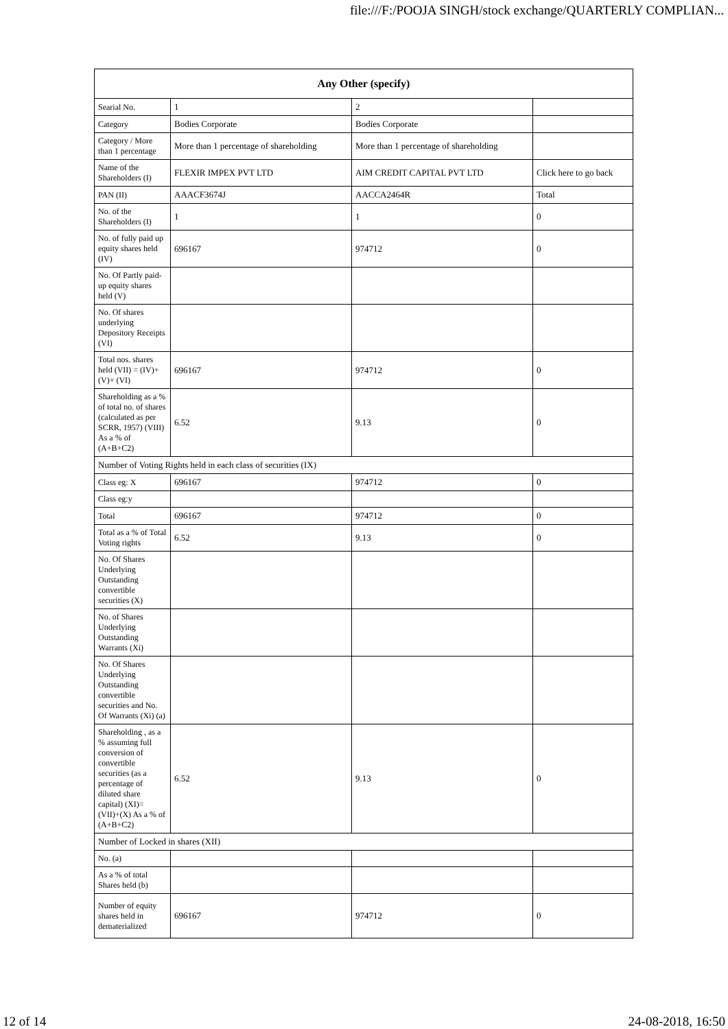file:///F:/POOJA SINGH/stock exchange/QUARTERLY COMPLIAN...
| Any Other (specify) | | | |
| --- | --- | --- | --- |
| Searial No. | 1 | 2 | |
| Category | Bodies Corporate | Bodies Corporate | |
| Category / More than 1 percentage | More than 1 percentage of shareholding | More than 1 percentage of shareholding | |
| Name of the Shareholders (I) | FLEXIR IMPEX PVT LTD | AIM CREDIT CAPITAL PVT LTD | Click here to go back |
| PAN (II) | AAACF3674J | AACCA2464R | Total |
| No. of the Shareholders (I) | 1 | 1 | 0 |
| No. of fully paid up equity shares held (IV) | 696167 | 974712 | 0 |
| No. Of Partly paid-up equity shares held (V) | | | |
| No. Of shares underlying Depository Receipts (VI) | | | |
| Total nos. shares held (VII) = (IV)+(V)+ (VI) | 696167 | 974712 | 0 |
| Shareholding as a % of total no. of shares (calculated as per SCRR, 1957) (VIII) As a % of (A+B+C2) | 6.52 | 9.13 | 0 |
| Number of Voting Rights held in each class of securities (IX) | | | |
| Class eg: X | 696167 | 974712 | 0 |
| Class eg:y | | | |
| Total | 696167 | 974712 | 0 |
| Total as a % of Total Voting rights | 6.52 | 9.13 | 0 |
| No. Of Shares Underlying Outstanding convertible securities (X) | | | |
| No. of Shares Underlying Outstanding Warrants (Xi) | | | |
| No. Of Shares Underlying Outstanding convertible securities and No. Of Warrants (Xi) (a) | | | |
| Shareholding , as a % assuming full conversion of convertible securities (as a percentage of diluted share capital) (XI)= (VII)+(X) As a % of (A+B+C2) | 6.52 | 9.13 | 0 |
| Number of Locked in shares (XII) | | | |
| No. (a) | | | |
| As a % of total Shares held (b) | | | |
| Number of equity shares held in dematerialized | 696167 | 974712 | 0 |
12 of 14 24-08-2018, 16:50